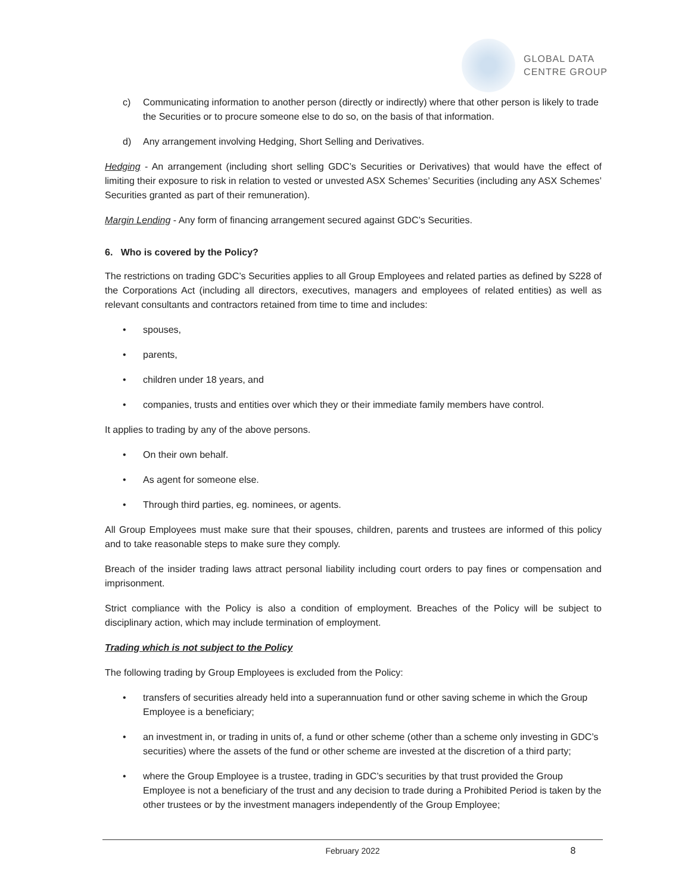GLOBAL DATA
CENTRE GROUP
c) Communicating information to another person (directly or indirectly) where that other person is likely to trade the Securities or to procure someone else to do so, on the basis of that information.
d) Any arrangement involving Hedging, Short Selling and Derivatives.
Hedging - An arrangement (including short selling GDC’s Securities or Derivatives) that would have the effect of limiting their exposure to risk in relation to vested or unvested ASX Schemes’ Securities (including any ASX Schemes’ Securities granted as part of their remuneration).
Margin Lending - Any form of financing arrangement secured against GDC’s Securities.
6. Who is covered by the Policy?
The restrictions on trading GDC’s Securities applies to all Group Employees and related parties as defined by S228 of the Corporations Act (including all directors, executives, managers and employees of related entities) as well as relevant consultants and contractors retained from time to time and includes:
• spouses,
• parents,
• children under 18 years, and
• companies, trusts and entities over which they or their immediate family members have control.
It applies to trading by any of the above persons.
• On their own behalf.
• As agent for someone else.
• Through third parties, eg. nominees, or agents.
All Group Employees must make sure that their spouses, children, parents and trustees are informed of this policy and to take reasonable steps to make sure they comply.
Breach of the insider trading laws attract personal liability including court orders to pay fines or compensation and imprisonment.
Strict compliance with the Policy is also a condition of employment. Breaches of the Policy will be subject to disciplinary action, which may include termination of employment.
Trading which is not subject to the Policy
The following trading by Group Employees is excluded from the Policy:
• transfers of securities already held into a superannuation fund or other saving scheme in which the Group Employee is a beneficiary;
• an investment in, or trading in units of, a fund or other scheme (other than a scheme only investing in GDC’s securities) where the assets of the fund or other scheme are invested at the discretion of a third party;
• where the Group Employee is a trustee, trading in GDC’s securities by that trust provided the Group Employee is not a beneficiary of the trust and any decision to trade during a Prohibited Period is taken by the other trustees or by the investment managers independently of the Group Employee;
February 2022 8